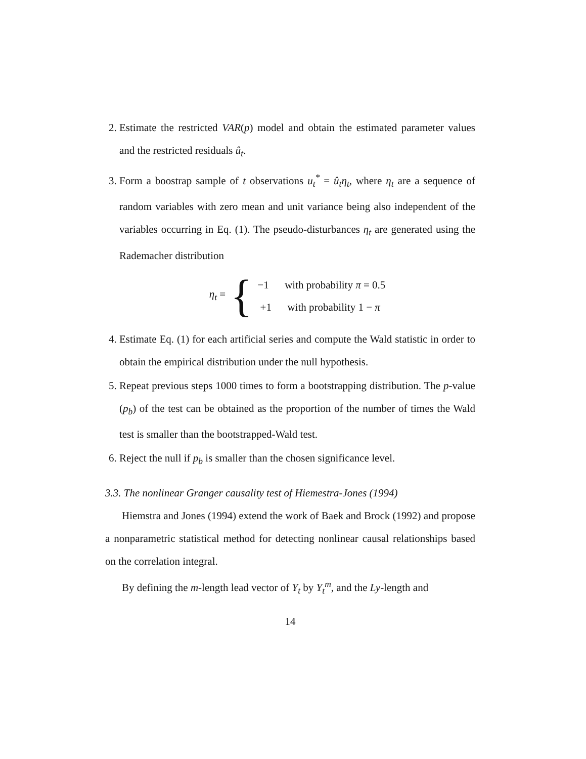2. Estimate the restricted VAR(p) model and obtain the estimated parameter values and the restricted residuals û<sub>t</sub>.
3. Form a boostrap sample of t observations u<sub>t</sub><sup>*</sup> = û<sub>t</sub>η<sub>t</sub>, where η<sub>t</sub> are a sequence of random variables with zero mean and unit variance being also independent of the variables occurring in Eq. (1). The pseudo-disturbances η<sub>t</sub> are generated using the Rademacher distribution
η<sub>t</sub> = { −1 with probability π = 0.5
+1 with probability 1 − π
4. Estimate Eq. (1) for each artificial series and compute the Wald statistic in order to obtain the empirical distribution under the null hypothesis.
5. Repeat previous steps 1000 times to form a bootstrapping distribution. The p-value (p<sub>b</sub>) of the test can be obtained as the proportion of the number of times the Wald test is smaller than the bootstrapped-Wald test.
6. Reject the null if p<sub>b</sub> is smaller than the chosen significance level.
3.3. The nonlinear Granger causality test of Hiemestra-Jones (1994)
Hiemstra and Jones (1994) extend the work of Baek and Brock (1992) and propose a nonparametric statistical method for detecting nonlinear causal relationships based on the correlation integral.
By defining the m-length lead vector of Y<sub>t</sub> by Y<sub>t</sub><sup>m</sup>, and the Ly-length and
14